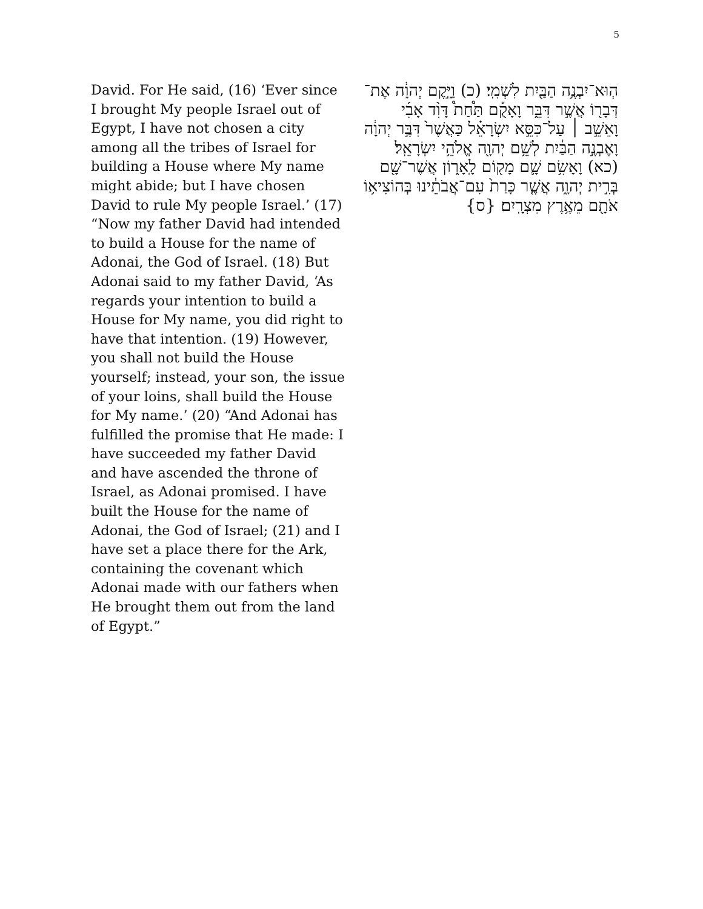5
David. For He said, (16) ‘Ever since I brought My people Israel out of Egypt, I have not chosen a city among all the tribes of Israel for building a House where My name might abide; but I have chosen David to rule My people Israel.’ (17) “Now my father David had intended to build a House for the name of Adonai, the God of Israel. (18) But Adonai said to my father David, ‘As regards your intention to build a House for My name, you did right to have that intention. (19) However, you shall not build the House yourself; instead, your son, the issue of your loins, shall build the House for My name.’ (20) “And Adonai has fulfilled the promise that He made: I have succeeded my father David and have ascended the throne of Israel, as Adonai promised. I have built the House for the name of Adonai, the God of Israel; (21) and I have set a place there for the Ark, containing the covenant which Adonai made with our fathers when He brought them out from the land of Egypt.”
הְוּא־יִבְנֶ֥ה הַבַּ֖יִת לִשְׁמִֽי׃ (כ) וַיָּ֣קֶם יְהוָ֔ה אֶת־דְּבָר֖וֹ אֲשֶׁ֣ר דִּבֵּ֑ר וָאָקֻ֡ם תַּ֩חַת֩ דָּוִ֨ד אָבִ֜י וָאֵשֵׁ֣ב ׀ עַל־כִּסֵּ֣א יִשְׂרָאֵ֗ל כַּאֲשֶׁר֙ דִּבֶּ֣ר יְהוָ֔ה וָאֶבְנֶ֣ה הַבַּ֔יִת לְשֵׁ֥ם יְהוָ֖ה אֱלֹהֵ֥י יִשְׂרָאֵֽל׃ (כא) וָאָשִׂ֥ם שָׁ֛ם מָק֖וֹם לָֽאָר֑וֹן אֲשֶׁר־שָׁ֖ם בְּרִ֣ית יְהוָ֑ה אֲשֶׁ֤ר כָּרַת֙ עִם־אֲבֹתֵ֔ינוּ בְּהוֹצִיא֥וֹ אֹתָ֖ם מֵאֶ֥רֶץ מִצְרָֽיִם׃ {ס}